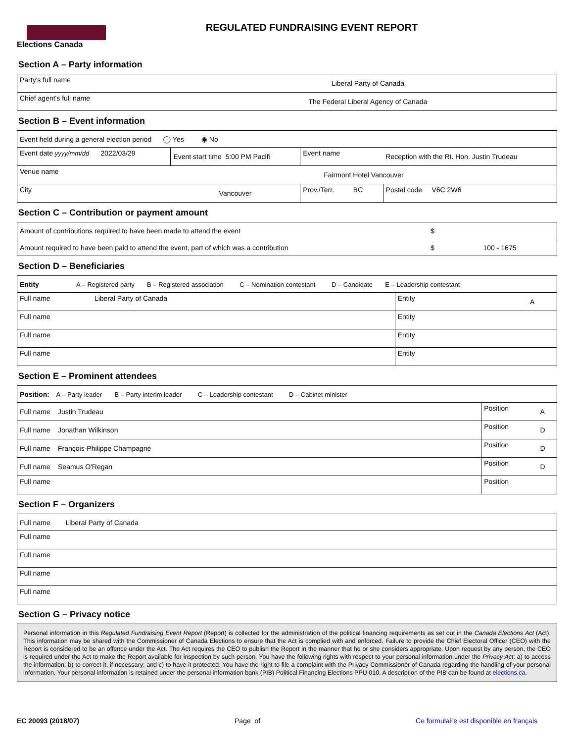Elections Canada
REGULATED FUNDRAISING EVENT REPORT
Section A – Party information
| Party's full name | Liberal Party of Canada |
| Chief agent's full name | The Federal Liberal Agency of Canada |
Section B – Event information
| Event held during a general election period ◯ Yes ◉ No | | | | |
| Event date yyyy/mm/dd 2022/03/29 | | Event start time 5:00 PM Pacifi | Event name | Reception with the Rt. Hon. Justin Trudeau |
| Venue name | Fairmont Hotel Vancouver | | | |
| City | Vancouver | | Prov./Terr. BC | Postal code V6C 2W6 |
Section C – Contribution or payment amount
| Amount of contributions required to have been made to attend the event | $ | |
| Amount required to have been paid to attend the event, part of which was a contribution | $ | 100 - 1675 |
Section D – Beneficiaries
| Entity A – Registered party B – Registered association C – Nomination contestant D – Candidate E – Leadership contestant | | |
| Full name Liberal Party of Canada | Entity | A |
| Full name | Entity | |
| Full name | Entity | |
| Full name | Entity | |
Section E – Prominent attendees
| Position: A – Party leader B – Party interim leader C – Leadership contestant D – Cabinet minister | | |
| Full name Justin Trudeau | Position | A |
| Full name Jonathan Wilkinson | Position | D |
| Full name François-Philippe Champagne | Position | D |
| Full name Seamus O'Regan | Position | D |
| Full name | Position | |
Section F – Organizers
| Full name Liberal Party of Canada |
| Full name |
| Full name |
| Full name |
| Full name |
Section G – Privacy notice
Personal information in this Regulated Fundraising Event Report (Report) is collected for the administration of the political financing requirements as set out in the Canada Elections Act (Act). This information may be shared with the Commissioner of Canada Elections to ensure that the Act is complied with and enforced. Failure to provide the Chief Electoral Officer (CEO) with the Report is considered to be an offence under the Act. The Act requires the CEO to publish the Report in the manner that he or she considers appropriate. Upon request by any person, the CEO is required under the Act to make the Report available for inspection by such person. You have the following rights with respect to your personal information under the Privacy Act: a) to access the information; b) to correct it, if necessary; and c) to have it protected. You have the right to file a complaint with the Privacy Commissioner of Canada regarding the handling of your personal information. Your personal information is retained under the personal information bank (PIB) Political Financing Elections PPU 010. A description of the PIB can be found at elections.ca.
EC 20093 (2018/07) Page of Ce formulaire est disponible en français